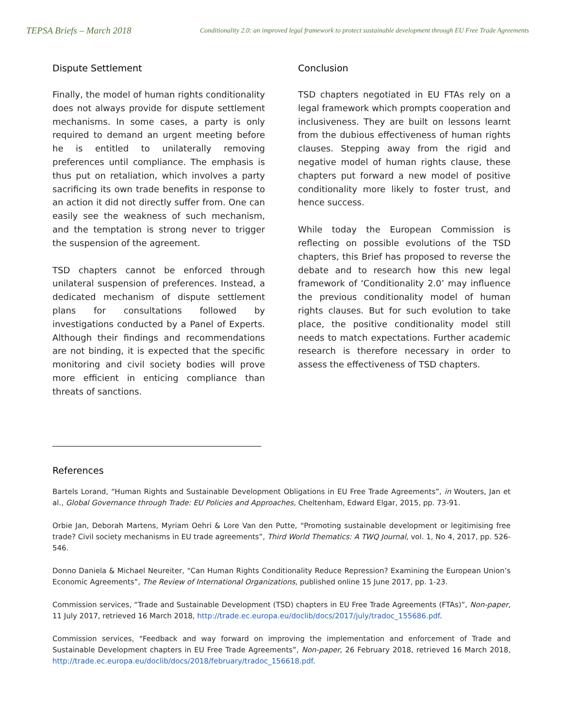TEPSA Briefs – March 2018 Conditionality 2.0: an improved legal framework to protect sustainable development through EU Free Trade Agreements
Dispute Settlement
Finally, the model of human rights conditionality does not always provide for dispute settlement mechanisms. In some cases, a party is only required to demand an urgent meeting before he is entitled to unilaterally removing preferences until compliance. The emphasis is thus put on retaliation, which involves a party sacrificing its own trade benefits in response to an action it did not directly suffer from. One can easily see the weakness of such mechanism, and the temptation is strong never to trigger the suspension of the agreement.
TSD chapters cannot be enforced through unilateral suspension of preferences. Instead, a dedicated mechanism of dispute settlement plans for consultations followed by investigations conducted by a Panel of Experts. Although their findings and recommendations are not binding, it is expected that the specific monitoring and civil society bodies will prove more efficient in enticing compliance than threats of sanctions.
Conclusion
TSD chapters negotiated in EU FTAs rely on a legal framework which prompts cooperation and inclusiveness. They are built on lessons learnt from the dubious effectiveness of human rights clauses. Stepping away from the rigid and negative model of human rights clause, these chapters put forward a new model of positive conditionality more likely to foster trust, and hence success.
While today the European Commission is reflecting on possible evolutions of the TSD chapters, this Brief has proposed to reverse the debate and to research how this new legal framework of ‘Conditionality 2.0’ may influence the previous conditionality model of human rights clauses. But for such evolution to take place, the positive conditionality model still needs to match expectations. Further academic research is therefore necessary in order to assess the effectiveness of TSD chapters.
References
Bartels Lorand, “Human Rights and Sustainable Development Obligations in EU Free Trade Agreements”, in Wouters, Jan et al., Global Governance through Trade: EU Policies and Approaches, Cheltenham, Edward Elgar, 2015, pp. 73-91.
Orbie Jan, Deborah Martens, Myriam Oehri & Lore Van den Putte, “Promoting sustainable development or legitimising free trade? Civil society mechanisms in EU trade agreements”, Third World Thematics: A TWQ Journal, vol. 1, No 4, 2017, pp. 526-546.
Donno Daniela & Michael Neureiter, “Can Human Rights Conditionality Reduce Repression? Examining the European Union’s Economic Agreements”, The Review of International Organizations, published online 15 June 2017, pp. 1-23.
Commission services, “Trade and Sustainable Development (TSD) chapters in EU Free Trade Agreements (FTAs)”, Non-paper, 11 July 2017, retrieved 16 March 2018, http://trade.ec.europa.eu/doclib/docs/2017/july/tradoc_155686.pdf.
Commission services, “Feedback and way forward on improving the implementation and enforcement of Trade and Sustainable Development chapters in EU Free Trade Agreements”, Non-paper, 26 February 2018, retrieved 16 March 2018, http://trade.ec.europa.eu/doclib/docs/2018/february/tradoc_156618.pdf.